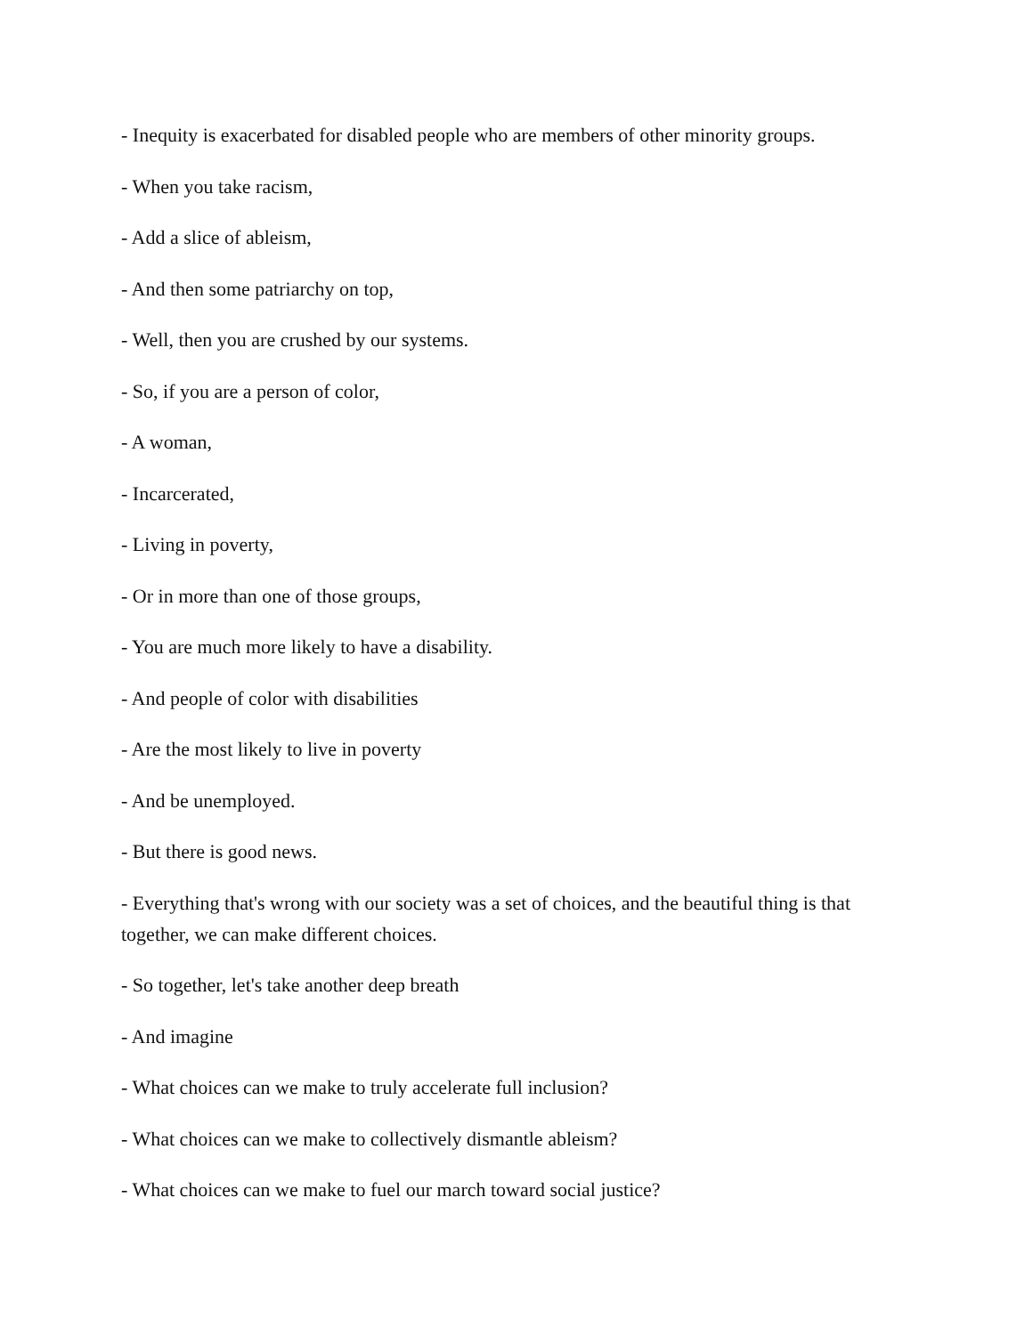- Inequity is exacerbated for disabled people who are members of other minority groups.
- When you take racism,
- Add a slice of ableism,
- And then some patriarchy on top,
- Well, then you are crushed by our systems.
- So, if you are a person of color,
- A woman,
- Incarcerated,
- Living in poverty,
- Or in more than one of those groups,
- You are much more likely to have a disability.
- And people of color with disabilities
- Are the most likely to live in poverty
- And be unemployed.
- But there is good news.
- Everything that's wrong with our society was a set of choices, and the beautiful thing is that together, we can make different choices.
- So together, let's take another deep breath
- And imagine
- What choices can we make to truly accelerate full inclusion?
- What choices can we make to collectively dismantle ableism?
- What choices can we make to fuel our march toward social justice?